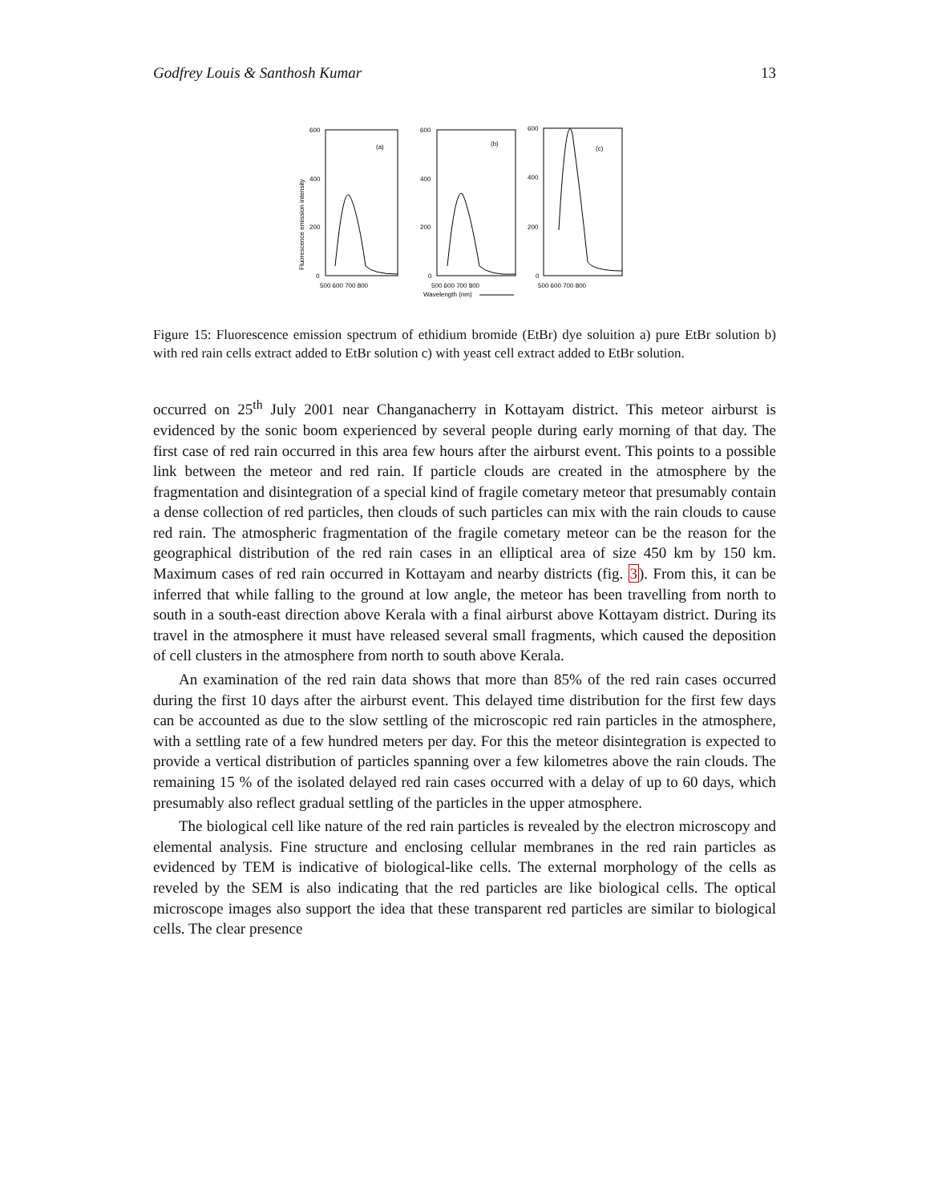Godfrey Louis & Santhosh Kumar 13
(a)
(b)
(c)
600
400
200
0
600
400
200
0
600
400
200
0
500 600 700 800
500 600 700 800
500 600 700 800
Wavelength (nm)
Fluorescence emission intensity
Figure 15: Fluorescence emission spectrum of ethidium bromide (EtBr) dye soluition a) pure EtBr solution b) with red rain cells extract added to EtBr solution c) with yeast cell extract added to EtBr solution.
occurred on 25<sup>th</sup> July 2001 near Changanacherry in Kottayam district. This meteor airburst is evidenced by the sonic boom experienced by several people during early morning of that day. The first case of red rain occurred in this area few hours after the airburst event. This points to a possible link between the meteor and red rain. If particle clouds are created in the atmosphere by the fragmentation and disintegration of a special kind of fragile cometary meteor that presumably contain a dense collection of red particles, then clouds of such particles can mix with the rain clouds to cause red rain. The atmospheric fragmentation of the fragile cometary meteor can be the reason for the geographical distribution of the red rain cases in an elliptical area of size 450 km by 150 km. Maximum cases of red rain occurred in Kottayam and nearby districts (fig. 3). From this, it can be inferred that while falling to the ground at low angle, the meteor has been travelling from north to south in a south-east direction above Kerala with a final airburst above Kottayam district. During its travel in the atmosphere it must have released several small fragments, which caused the deposition of cell clusters in the atmosphere from north to south above Kerala.
An examination of the red rain data shows that more than 85% of the red rain cases occurred during the first 10 days after the airburst event. This delayed time distribution for the first few days can be accounted as due to the slow settling of the microscopic red rain particles in the atmosphere, with a settling rate of a few hundred meters per day. For this the meteor disintegration is expected to provide a vertical distribution of particles spanning over a few kilometres above the rain clouds. The remaining 15 % of the isolated delayed red rain cases occurred with a delay of up to 60 days, which presumably also reflect gradual settling of the particles in the upper atmosphere.
The biological cell like nature of the red rain particles is revealed by the electron microscopy and elemental analysis. Fine structure and enclosing cellular membranes in the red rain particles as evidenced by TEM is indicative of biological-like cells. The external morphology of the cells as reveled by the SEM is also indicating that the red particles are like biological cells. The optical microscope images also support the idea that these transparent red particles are similar to biological cells. The clear presence